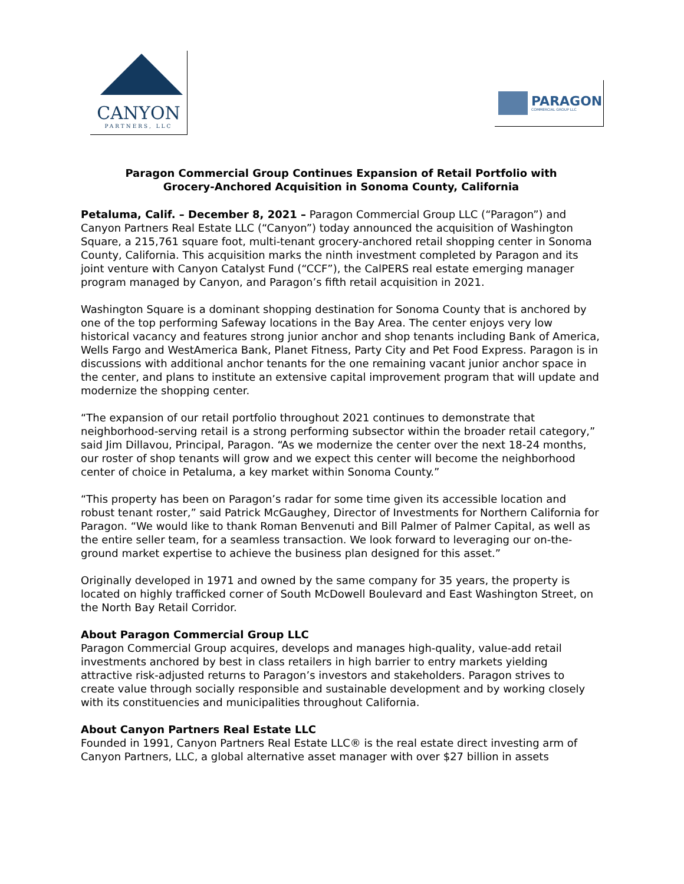CANYON
PARTNERS, LLC
PARAGON
COMMERCIAL GROUP LLC
Paragon Commercial Group Continues Expansion of Retail Portfolio with
Grocery-Anchored Acquisition in Sonoma County, California
Petaluma, Calif. – December 8, 2021 – Paragon Commercial Group LLC (“Paragon”) and Canyon Partners Real Estate LLC (“Canyon”) today announced the acquisition of Washington Square, a 215,761 square foot, multi-tenant grocery-anchored retail shopping center in Sonoma County, California. This acquisition marks the ninth investment completed by Paragon and its joint venture with Canyon Catalyst Fund (“CCF”), the CalPERS real estate emerging manager program managed by Canyon, and Paragon’s fifth retail acquisition in 2021.
Washington Square is a dominant shopping destination for Sonoma County that is anchored by one of the top performing Safeway locations in the Bay Area. The center enjoys very low historical vacancy and features strong junior anchor and shop tenants including Bank of America, Wells Fargo and WestAmerica Bank, Planet Fitness, Party City and Pet Food Express. Paragon is in discussions with additional anchor tenants for the one remaining vacant junior anchor space in the center, and plans to institute an extensive capital improvement program that will update and modernize the shopping center.
“The expansion of our retail portfolio throughout 2021 continues to demonstrate that neighborhood-serving retail is a strong performing subsector within the broader retail category,” said Jim Dillavou, Principal, Paragon. “As we modernize the center over the next 18-24 months, our roster of shop tenants will grow and we expect this center will become the neighborhood center of choice in Petaluma, a key market within Sonoma County.”
“This property has been on Paragon’s radar for some time given its accessible location and robust tenant roster,” said Patrick McGaughey, Director of Investments for Northern California for Paragon. “We would like to thank Roman Benvenuti and Bill Palmer of Palmer Capital, as well as the entire seller team, for a seamless transaction. We look forward to leveraging our on-the-ground market expertise to achieve the business plan designed for this asset.”
Originally developed in 1971 and owned by the same company for 35 years, the property is located on highly trafficked corner of South McDowell Boulevard and East Washington Street, on the North Bay Retail Corridor.
About Paragon Commercial Group LLC
Paragon Commercial Group acquires, develops and manages high-quality, value-add retail investments anchored by best in class retailers in high barrier to entry markets yielding attractive risk-adjusted returns to Paragon’s investors and stakeholders. Paragon strives to create value through socially responsible and sustainable development and by working closely with its constituencies and municipalities throughout California.
About Canyon Partners Real Estate LLC
Founded in 1991, Canyon Partners Real Estate LLC® is the real estate direct investing arm of Canyon Partners, LLC, a global alternative asset manager with over $27 billion in assets